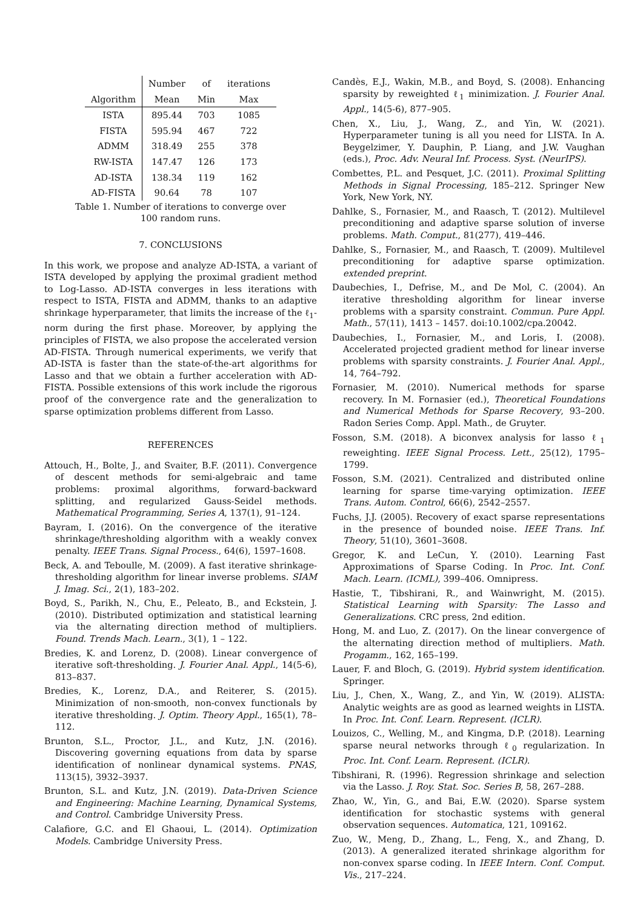| | Number | of | iterations |
| --- | --- | --- | --- |
| Algorithm | Mean | Min | Max |
| ISTA | 895.44 | 703 | 1085 |
| FISTA | 595.94 | 467 | 722 |
| ADMM | 318.49 | 255 | 378 |
| RW-ISTA | 147.47 | 126 | 173 |
| AD-ISTA | 138.34 | 119 | 162 |
| AD-FISTA | 90.64 | 78 | 107 |
Table 1. Number of iterations to converge over
100 random runs.
7. CONCLUSIONS
In this work, we propose and analyze AD-ISTA, a variant of ISTA developed by applying the proximal gradient method to Log-Lasso. AD-ISTA converges in less iterations with respect to ISTA, FISTA and ADMM, thanks to an adaptive shrinkage hyperparameter, that limits the increase of the ℓ<sub>1</sub>-norm during the first phase. Moreover, by applying the principles of FISTA, we also propose the accelerated version AD-FISTA. Through numerical experiments, we verify that AD-ISTA is faster than the state-of-the-art algorithms for Lasso and that we obtain a further acceleration with AD-FISTA. Possible extensions of this work include the rigorous proof of the convergence rate and the generalization to sparse optimization problems different from Lasso.
REFERENCES
Attouch, H., Bolte, J., and Svaiter, B.F. (2011). Convergence of descent methods for semi-algebraic and tame problems: proximal algorithms, forward-backward splitting, and regularized Gauss-Seidel methods. Mathematical Programming, Series A, 137(1), 91–124.
Bayram, I. (2016). On the convergence of the iterative shrinkage/thresholding algorithm with a weakly convex penalty. IEEE Trans. Signal Process., 64(6), 1597–1608.
Beck, A. and Teboulle, M. (2009). A fast iterative shrinkage-thresholding algorithm for linear inverse problems. SIAM J. Imag. Sci., 2(1), 183–202.
Boyd, S., Parikh, N., Chu, E., Peleato, B., and Eckstein, J. (2010). Distributed optimization and statistical learning via the alternating direction method of multipliers. Found. Trends Mach. Learn., 3(1), 1 – 122.
Bredies, K. and Lorenz, D. (2008). Linear convergence of iterative soft-thresholding. J. Fourier Anal. Appl., 14(5-6), 813–837.
Bredies, K., Lorenz, D.A., and Reiterer, S. (2015). Minimization of non-smooth, non-convex functionals by iterative thresholding. J. Optim. Theory Appl., 165(1), 78–112.
Brunton, S.L., Proctor, J.L., and Kutz, J.N. (2016). Discovering governing equations from data by sparse identification of nonlinear dynamical systems. PNAS, 113(15), 3932–3937.
Brunton, S.L. and Kutz, J.N. (2019). Data-Driven Science and Engineering: Machine Learning, Dynamical Systems, and Control. Cambridge University Press.
Calafiore, G.C. and El Ghaoui, L. (2014). Optimization Models. Cambridge University Press.
Candès, E.J., Wakin, M.B., and Boyd, S. (2008). Enhancing sparsity by reweighted ℓ<sub>1</sub> minimization. J. Fourier Anal. Appl., 14(5-6), 877–905.
Chen, X., Liu, J., Wang, Z., and Yin, W. (2021). Hyperparameter tuning is all you need for LISTA. In A. Beygelzimer, Y. Dauphin, P. Liang, and J.W. Vaughan (eds.), Proc. Adv. Neural Inf. Process. Syst. (NeurIPS).
Combettes, P.L. and Pesquet, J.C. (2011). Proximal Splitting Methods in Signal Processing, 185–212. Springer New York, New York, NY.
Dahlke, S., Fornasier, M., and Raasch, T. (2012). Multilevel preconditioning and adaptive sparse solution of inverse problems. Math. Comput., 81(277), 419–446.
Dahlke, S., Fornasier, M., and Raasch, T. (2009). Multilevel preconditioning for adaptive sparse optimization. extended preprint.
Daubechies, I., Defrise, M., and De Mol, C. (2004). An iterative thresholding algorithm for linear inverse problems with a sparsity constraint. Commun. Pure Appl. Math., 57(11), 1413 – 1457. doi:10.1002/cpa.20042.
Daubechies, I., Fornasier, M., and Loris, I. (2008). Accelerated projected gradient method for linear inverse problems with sparsity constraints. J. Fourier Anal. Appl., 14, 764–792.
Fornasier, M. (2010). Numerical methods for sparse recovery. In M. Fornasier (ed.), Theoretical Foundations and Numerical Methods for Sparse Recovery, 93–200. Radon Series Comp. Appl. Math., de Gruyter.
Fosson, S.M. (2018). A biconvex analysis for lasso ℓ<sub>1</sub> reweighting. IEEE Signal Process. Lett., 25(12), 1795–1799.
Fosson, S.M. (2021). Centralized and distributed online learning for sparse time-varying optimization. IEEE Trans. Autom. Control, 66(6), 2542–2557.
Fuchs, J.J. (2005). Recovery of exact sparse representations in the presence of bounded noise. IEEE Trans. Inf. Theory, 51(10), 3601–3608.
Gregor, K. and LeCun, Y. (2010). Learning Fast Approximations of Sparse Coding. In Proc. Int. Conf. Mach. Learn. (ICML), 399–406. Omnipress.
Hastie, T., Tibshirani, R., and Wainwright, M. (2015). Statistical Learning with Sparsity: The Lasso and Generalizations. CRC press, 2nd edition.
Hong, M. and Luo, Z. (2017). On the linear convergence of the alternating direction method of multipliers. Math. Progamm., 162, 165–199.
Lauer, F. and Bloch, G. (2019). Hybrid system identification. Springer.
Liu, J., Chen, X., Wang, Z., and Yin, W. (2019). ALISTA: Analytic weights are as good as learned weights in LISTA. In Proc. Int. Conf. Learn. Represent. (ICLR).
Louizos, C., Welling, M., and Kingma, D.P. (2018). Learning sparse neural networks through ℓ<sub>0</sub> regularization. In Proc. Int. Conf. Learn. Represent. (ICLR).
Tibshirani, R. (1996). Regression shrinkage and selection via the Lasso. J. Roy. Stat. Soc. Series B, 58, 267–288.
Zhao, W., Yin, G., and Bai, E.W. (2020). Sparse system identification for stochastic systems with general observation sequences. Automatica, 121, 109162.
Zuo, W., Meng, D., Zhang, L., Feng, X., and Zhang, D. (2013). A generalized iterated shrinkage algorithm for non-convex sparse coding. In IEEE Intern. Conf. Comput. Vis., 217–224.